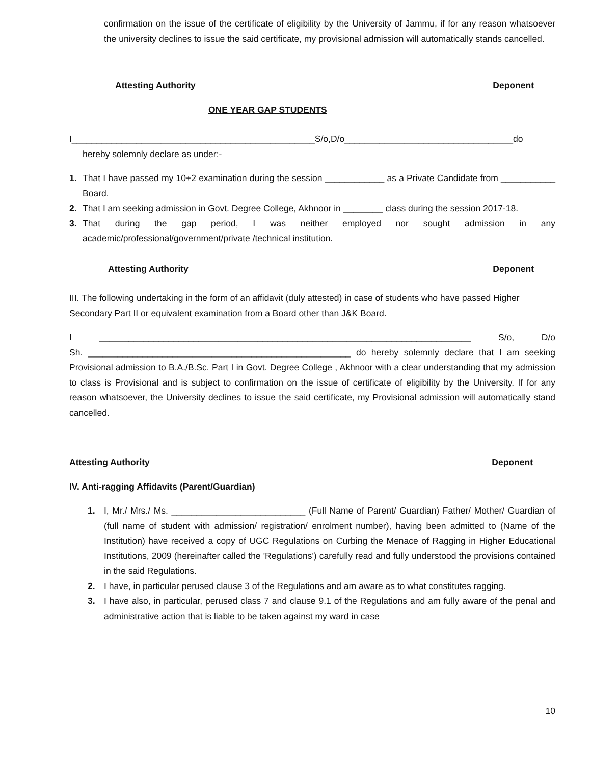confirmation on the issue of the certificate of eligibility by the University of Jammu, if for any reason whatsoever the university declines to issue the said certificate, my provisional admission will automatically stands cancelled.
Attesting Authority Deponent
ONE YEAR GAP STUDENTS
I_________________________________________________S/o,D/o__________________________________do
hereby solemnly declare as under:-
1. That I have passed my 10+2 examination during the session ____________ as a Private Candidate from ___________ Board.
2. That I am seeking admission in Govt. Degree College, Akhnoor in ________ class during the session 2017-18.
3. That during the gap period, I was neither employed nor sought admission in any academic/professional/government/private /technical institution.
Attesting Authority Deponent
III. The following undertaking in the form of an affidavit (duly attested) in case of students who have passed Higher Secondary Part II or equivalent examination from a Board other than J&K Board.
I ___________________________________________________________________________ S/o, D/o
Sh. _____________________________________________________ do hereby solemnly declare that I am seeking Provisional admission to B.A./B.Sc. Part I in Govt. Degree College , Akhnoor with a clear understanding that my admission to class is Provisional and is subject to confirmation on the issue of certificate of eligibility by the University. If for any reason whatsoever, the University declines to issue the said certificate, my Provisional admission will automatically stand cancelled.
Attesting Authority Deponent
IV. Anti-ragging Affidavits (Parent/Guardian)
1. I, Mr./ Mrs./ Ms. ___________________________ (Full Name of Parent/ Guardian) Father/ Mother/ Guardian of (full name of student with admission/ registration/ enrolment number), having been admitted to (Name of the Institution) have received a copy of UGC Regulations on Curbing the Menace of Ragging in Higher Educational Institutions, 2009 (hereinafter called the 'Regulations') carefully read and fully understood the provisions contained in the said Regulations.
2. I have, in particular perused clause 3 of the Regulations and am aware as to what constitutes ragging.
3. I have also, in particular, perused class 7 and clause 9.1 of the Regulations and am fully aware of the penal and administrative action that is liable to be taken against my ward in case
10